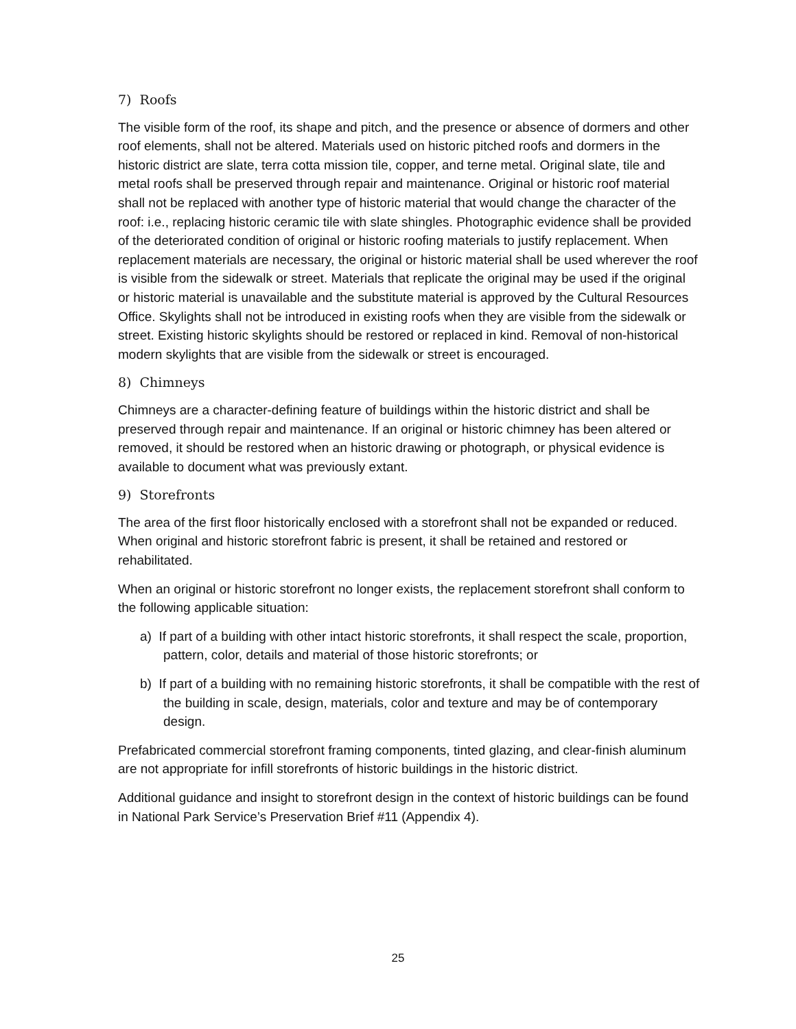7) Roofs
The visible form of the roof, its shape and pitch, and the presence or absence of dormers and other roof elements, shall not be altered. Materials used on historic pitched roofs and dormers in the historic district are slate, terra cotta mission tile, copper, and terne metal. Original slate, tile and metal roofs shall be preserved through repair and maintenance. Original or historic roof material shall not be replaced with another type of historic material that would change the character of the roof: i.e., replacing historic ceramic tile with slate shingles. Photographic evidence shall be provided of the deteriorated condition of original or historic roofing materials to justify replacement. When replacement materials are necessary, the original or historic material shall be used wherever the roof is visible from the sidewalk or street. Materials that replicate the original may be used if the original or historic material is unavailable and the substitute material is approved by the Cultural Resources Office. Skylights shall not be introduced in existing roofs when they are visible from the sidewalk or street. Existing historic skylights should be restored or replaced in kind. Removal of non-historical modern skylights that are visible from the sidewalk or street is encouraged.
8) Chimneys
Chimneys are a character-defining feature of buildings within the historic district and shall be preserved through repair and maintenance. If an original or historic chimney has been altered or removed, it should be restored when an historic drawing or photograph, or physical evidence is available to document what was previously extant.
9) Storefronts
The area of the first floor historically enclosed with a storefront shall not be expanded or reduced. When original and historic storefront fabric is present, it shall be retained and restored or rehabilitated.
When an original or historic storefront no longer exists, the replacement storefront shall conform to the following applicable situation:
a) If part of a building with other intact historic storefronts, it shall respect the scale, proportion, pattern, color, details and material of those historic storefronts; or
b) If part of a building with no remaining historic storefronts, it shall be compatible with the rest of the building in scale, design, materials, color and texture and may be of contemporary design.
Prefabricated commercial storefront framing components, tinted glazing, and clear-finish aluminum are not appropriate for infill storefronts of historic buildings in the historic district.
Additional guidance and insight to storefront design in the context of historic buildings can be found in National Park Service’s Preservation Brief #11 (Appendix 4).
25